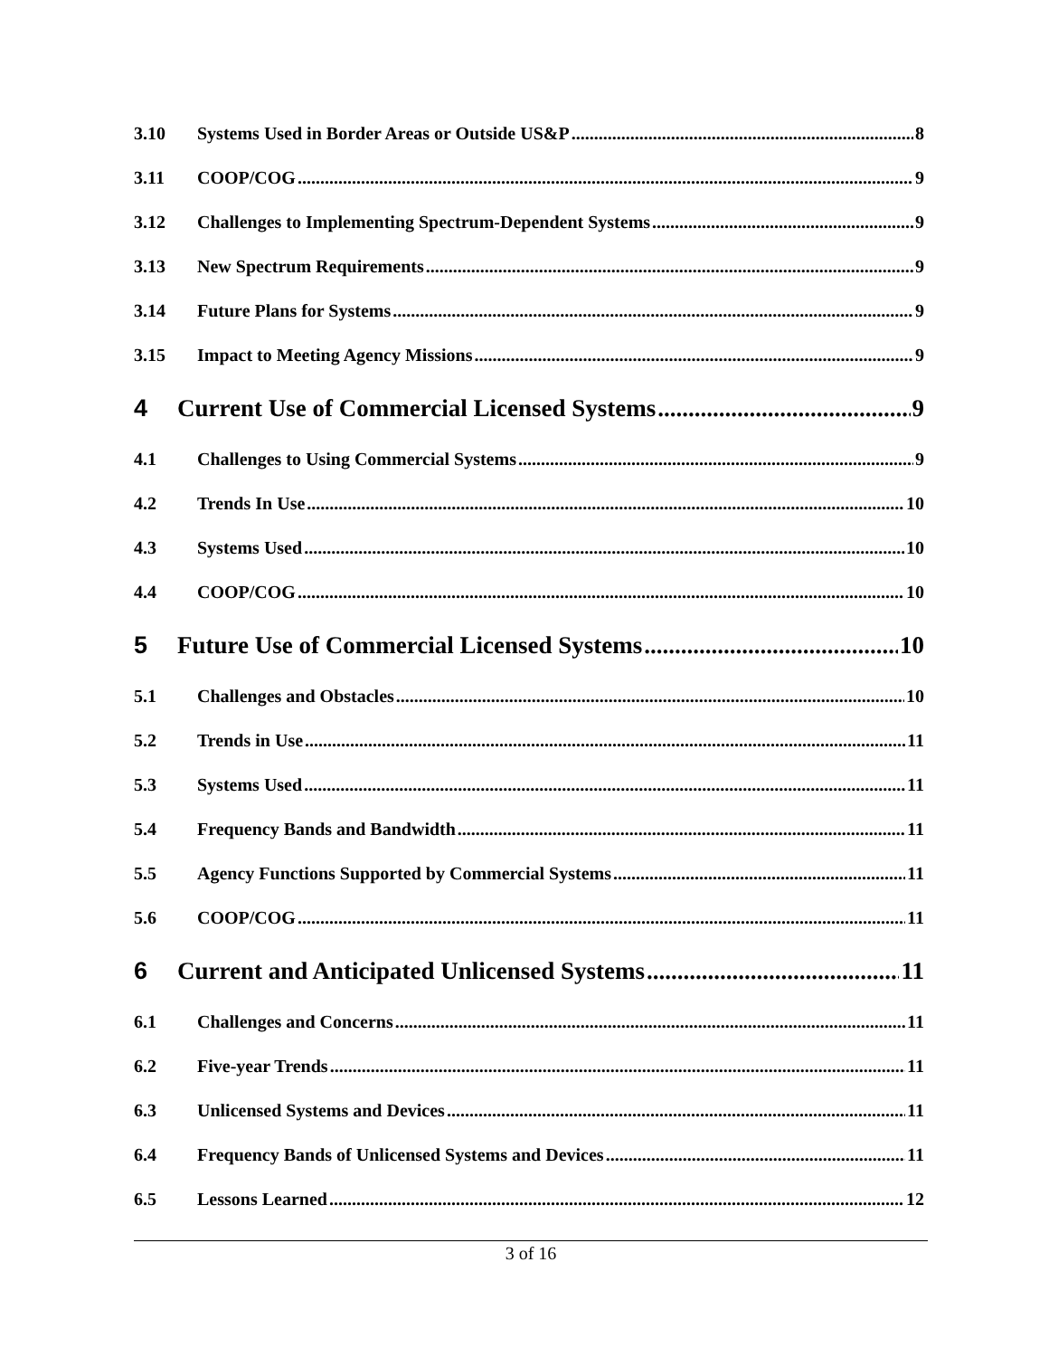3.10 Systems Used in Border Areas or Outside US&P 8
3.11 COOP/COG 9
3.12 Challenges to Implementing Spectrum-Dependent Systems 9
3.13 New Spectrum Requirements 9
3.14 Future Plans for Systems 9
3.15 Impact to Meeting Agency Missions 9
4 Current Use of Commercial Licensed Systems 9
4.1 Challenges to Using Commercial Systems 9
4.2 Trends In Use 10
4.3 Systems Used 10
4.4 COOP/COG 10
5 Future Use of Commercial Licensed Systems 10
5.1 Challenges and Obstacles 10
5.2 Trends in Use 11
5.3 Systems Used 11
5.4 Frequency Bands and Bandwidth 11
5.5 Agency Functions Supported by Commercial Systems 11
5.6 COOP/COG 11
6 Current and Anticipated Unlicensed Systems 11
6.1 Challenges and Concerns 11
6.2 Five-year Trends 11
6.3 Unlicensed Systems and Devices 11
6.4 Frequency Bands of Unlicensed Systems and Devices 11
6.5 Lessons Learned 12
3 of 16